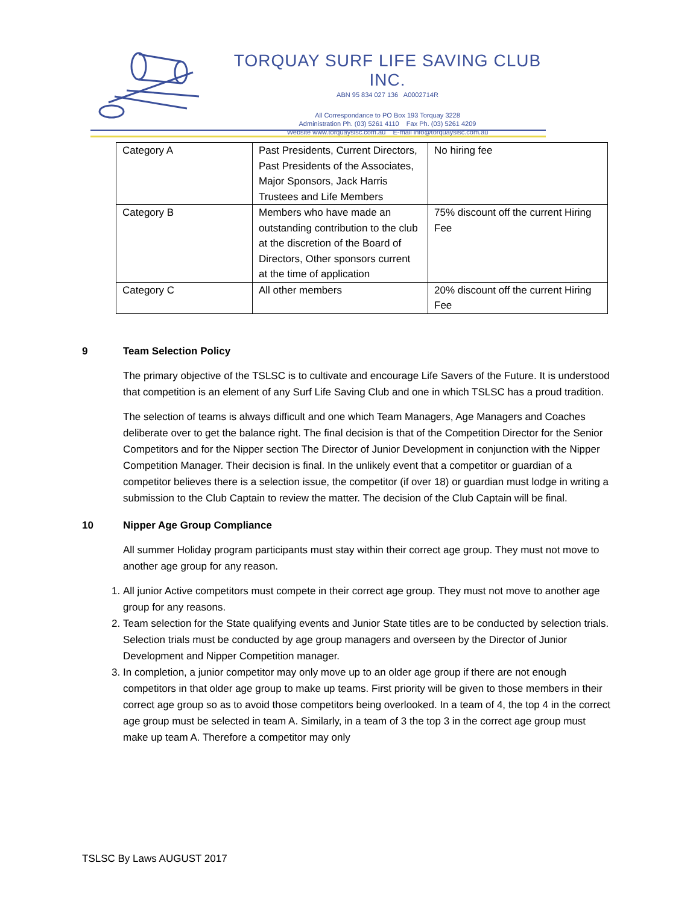TORQUAY SURF LIFE SAVING CLUB INC.
ABN 95 834 027 136 A0002714R
All Correspondance to PO Box 193 Torquay 3228
Administration Ph. (03) 5261 4110 Fax Ph. (03) 5261 4209
Website www.torquayslsc.com.au E-mail info@torquayslsc.com.au
| Category A | Past Presidents, Current Directors, Past Presidents of the Associates, Major Sponsors, Jack Harris Trustees and Life Members | No hiring fee |
| Category B | Members who have made an outstanding contribution to the club at the discretion of the Board of Directors, Other sponsors current at the time of application | 75% discount off the current Hiring Fee |
| Category C | All other members | 20% discount off the current Hiring Fee |
9 Team Selection Policy
The primary objective of the TSLSC is to cultivate and encourage Life Savers of the Future. It is understood that competition is an element of any Surf Life Saving Club and one in which TSLSC has a proud tradition.
The selection of teams is always difficult and one which Team Managers, Age Managers and Coaches deliberate over to get the balance right. The final decision is that of the Competition Director for the Senior Competitors and for the Nipper section The Director of Junior Development in conjunction with the Nipper Competition Manager. Their decision is final. In the unlikely event that a competitor or guardian of a competitor believes there is a selection issue, the competitor (if over 18) or guardian must lodge in writing a submission to the Club Captain to review the matter. The decision of the Club Captain will be final.
10 Nipper Age Group Compliance
All summer Holiday program participants must stay within their correct age group. They must not move to another age group for any reason.
1. All junior Active competitors must compete in their correct age group. They must not move to another age group for any reasons.
2. Team selection for the State qualifying events and Junior State titles are to be conducted by selection trials. Selection trials must be conducted by age group managers and overseen by the Director of Junior Development and Nipper Competition manager.
3. In completion, a junior competitor may only move up to an older age group if there are not enough competitors in that older age group to make up teams. First priority will be given to those members in their correct age group so as to avoid those competitors being overlooked. In a team of 4, the top 4 in the correct age group must be selected in team A. Similarly, in a team of 3 the top 3 in the correct age group must make up team A. Therefore a competitor may only
TSLSC By Laws AUGUST 2017